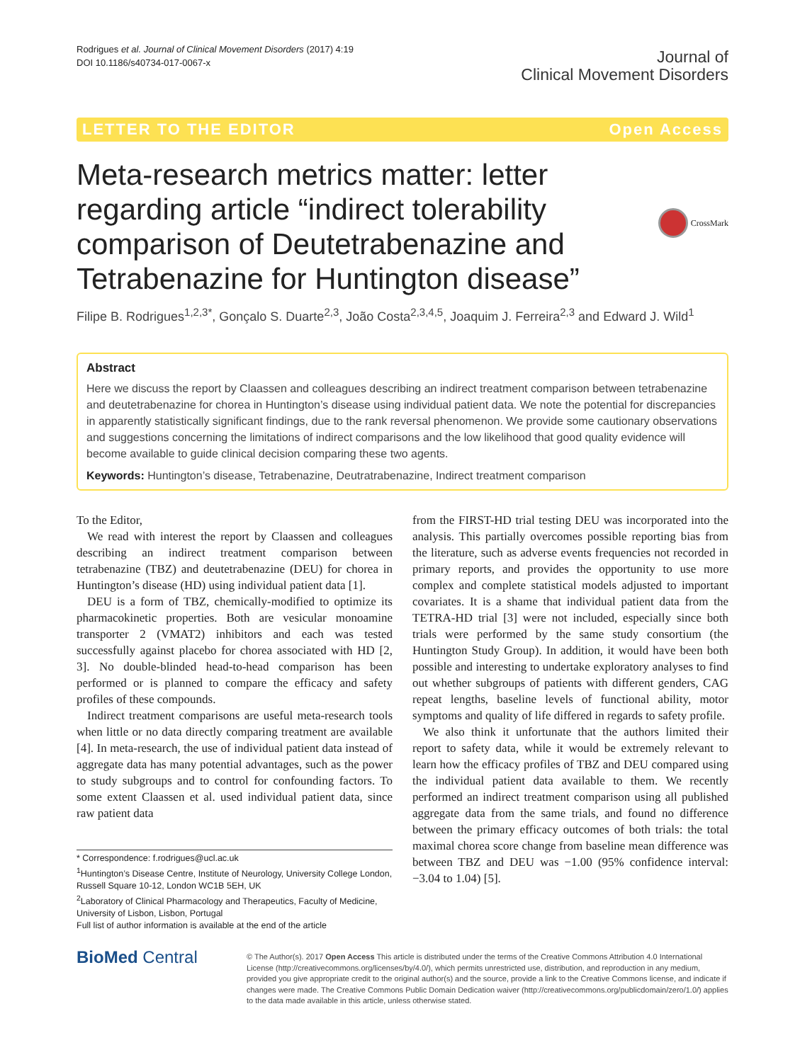Rodrigues et al. Journal of Clinical Movement Disorders (2017) 4:19
DOI 10.1186/s40734-017-0067-x
Journal of
Clinical Movement Disorders
LETTER TO THE EDITOR Open Access
Meta-research metrics matter: letter regarding article “indirect tolerability comparison of Deutetrabenazine and Tetrabenazine for Huntington disease”
CrossMark
Filipe B. Rodrigues<sup>1,2,3*</sup>, Gonçalo S. Duarte<sup>2,3</sup>, João Costa<sup>2,3,4,5</sup>, Joaquim J. Ferreira<sup>2,3</sup> and Edward J. Wild<sup>1</sup>
Abstract
Here we discuss the report by Claassen and colleagues describing an indirect treatment comparison between tetrabenazine and deutetrabenazine for chorea in Huntington’s disease using individual patient data. We note the potential for discrepancies in apparently statistically significant findings, due to the rank reversal phenomenon. We provide some cautionary observations and suggestions concerning the limitations of indirect comparisons and the low likelihood that good quality evidence will become available to guide clinical decision comparing these two agents.
Keywords: Huntington’s disease, Tetrabenazine, Deutratrabenazine, Indirect treatment comparison
To the Editor,
We read with interest the report by Claassen and colleagues describing an indirect treatment comparison between tetrabenazine (TBZ) and deutetrabenazine (DEU) for chorea in Huntington’s disease (HD) using individual patient data [1].
DEU is a form of TBZ, chemically-modified to optimize its pharmacokinetic properties. Both are vesicular monoamine transporter 2 (VMAT2) inhibitors and each was tested successfully against placebo for chorea associated with HD [2, 3]. No double-blinded head-to-head comparison has been performed or is planned to compare the efficacy and safety profiles of these compounds.
Indirect treatment comparisons are useful meta-research tools when little or no data directly comparing treatment are available [4]. In meta-research, the use of individual patient data instead of aggregate data has many potential advantages, such as the power to study subgroups and to control for confounding factors. To some extent Claassen et al. used individual patient data, since raw patient data
* Correspondence: f.rodrigues@ucl.ac.uk
<sup>1</sup> Huntington’s Disease Centre, Institute of Neurology, University College London, Russell Square 10-12, London WC1B 5EH, UK
<sup>2</sup> Laboratory of Clinical Pharmacology and Therapeutics, Faculty of Medicine, University of Lisbon, Lisbon, Portugal
Full list of author information is available at the end of the article
from the FIRST-HD trial testing DEU was incorporated into the analysis. This partially overcomes possible reporting bias from the literature, such as adverse events frequencies not recorded in primary reports, and provides the opportunity to use more complex and complete statistical models adjusted to important covariates. It is a shame that individual patient data from the TETRA-HD trial [3] were not included, especially since both trials were performed by the same study consortium (the Huntington Study Group). In addition, it would have been both possible and interesting to undertake exploratory analyses to find out whether subgroups of patients with different genders, CAG repeat lengths, baseline levels of functional ability, motor symptoms and quality of life differed in regards to safety profile.
We also think it unfortunate that the authors limited their report to safety data, while it would be extremely relevant to learn how the efficacy profiles of TBZ and DEU compared using the individual patient data available to them. We recently performed an indirect treatment comparison using all published aggregate data from the same trials, and found no difference between the primary efficacy outcomes of both trials: the total maximal chorea score change from baseline mean difference was between TBZ and DEU was −1.00 (95% confidence interval: −3.04 to 1.04) [5].
BioMed Central
© The Author(s). 2017 Open Access This article is distributed under the terms of the Creative Commons Attribution 4.0 International License (http://creativecommons.org/licenses/by/4.0/), which permits unrestricted use, distribution, and reproduction in any medium, provided you give appropriate credit to the original author(s) and the source, provide a link to the Creative Commons license, and indicate if changes were made. The Creative Commons Public Domain Dedication waiver (http://creativecommons.org/publicdomain/zero/1.0/) applies to the data made available in this article, unless otherwise stated.